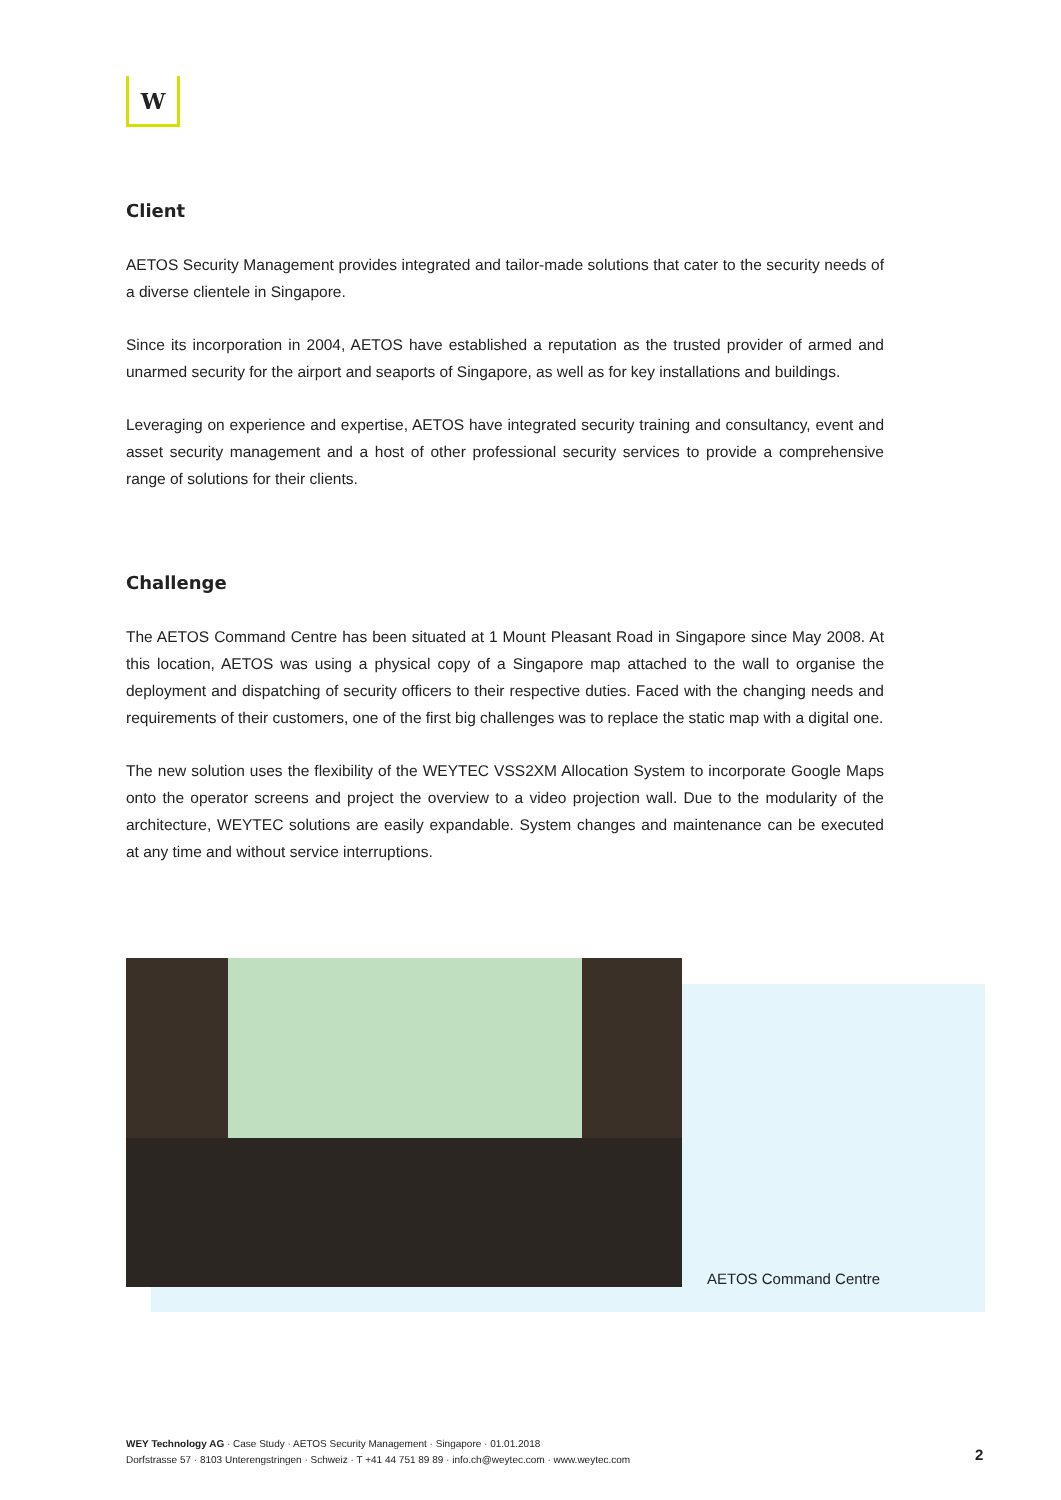W
Client
AETOS Security Management provides integrated and tailor-made solutions that cater to the security needs of a diverse clientele in Singapore.
Since its incorporation in 2004, AETOS have established a reputation as the trusted provider of armed and unarmed security for the airport and seaports of Singapore, as well as for key installations and buildings.
Leveraging on experience and expertise, AETOS have integrated security training and consultancy, event and asset security management and a host of other professional security services to provide a comprehensive range of solutions for their clients.
Challenge
The AETOS Command Centre has been situated at 1 Mount Pleasant Road in Singapore since May 2008. At this location, AETOS was using a physical copy of a Singapore map attached to the wall to organise the deployment and dispatching of security officers to their respective duties. Faced with the changing needs and requirements of their customers, one of the first big challenges was to replace the static map with a digital one.
The new solution uses the flexibility of the WEYTEC VSS2XM Allocation System to incorporate Google Maps onto the operator screens and project the overview to a video projection wall. Due to the modularity of the architecture, WEYTEC solutions are easily expandable. System changes and maintenance can be executed at any time and without service interruptions.
AETOS Command Centre
WEY Technology AG · Case Study · AETOS Security Management · Singapore · 01.01.2018
Dorfstrasse 57 · 8103 Unterengstringen · Schweiz · T +41 44 751 89 89 · info.ch@weytec.com · www.weytec.com
2